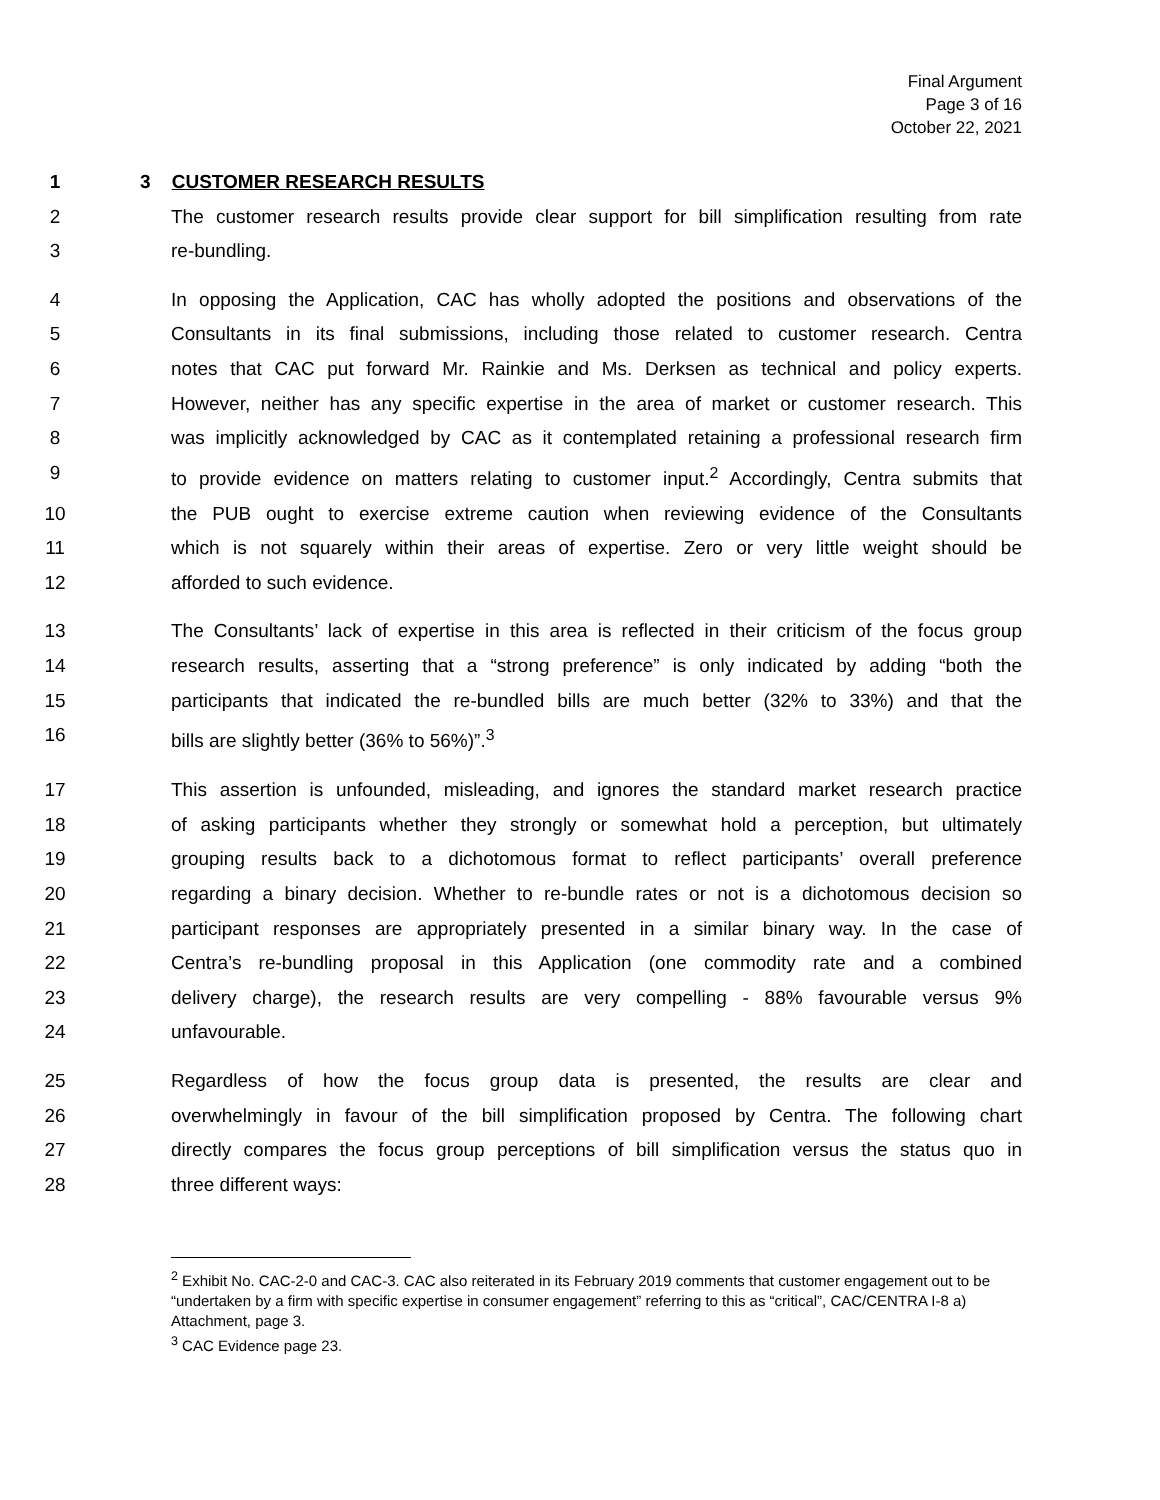Final Argument
Page 3 of 16
October 22, 2021
1 3 CUSTOMER RESEARCH RESULTS
2 The customer research results provide clear support for bill simplification resulting from rate
3 re-bundling.
4 In opposing the Application, CAC has wholly adopted the positions and observations of the
5 Consultants in its final submissions, including those related to customer research. Centra
6 notes that CAC put forward Mr. Rainkie and Ms. Derksen as technical and policy experts.
7 However, neither has any specific expertise in the area of market or customer research. This
8 was implicitly acknowledged by CAC as it contemplated retaining a professional research firm
9 to provide evidence on matters relating to customer input.<sup>2</sup> Accordingly, Centra submits that
10 the PUB ought to exercise extreme caution when reviewing evidence of the Consultants
11 which is not squarely within their areas of expertise. Zero or very little weight should be
12 afforded to such evidence.
13 The Consultants’ lack of expertise in this area is reflected in their criticism of the focus group
14 research results, asserting that a “strong preference” is only indicated by adding “both the
15 participants that indicated the re-bundled bills are much better (32% to 33%) and that the
16 bills are slightly better (36% to 56%)”.<sup>3</sup>
17 This assertion is unfounded, misleading, and ignores the standard market research practice
18 of asking participants whether they strongly or somewhat hold a perception, but ultimately
19 grouping results back to a dichotomous format to reflect participants’ overall preference
20 regarding a binary decision. Whether to re-bundle rates or not is a dichotomous decision so
21 participant responses are appropriately presented in a similar binary way. In the case of
22 Centra’s re-bundling proposal in this Application (one commodity rate and a combined
23 delivery charge), the research results are very compelling - 88% favourable versus 9%
24 unfavourable.
25 Regardless of how the focus group data is presented, the results are clear and
26 overwhelmingly in favour of the bill simplification proposed by Centra. The following chart
27 directly compares the focus group perceptions of bill simplification versus the status quo in
28 three different ways:
<sup>2</sup> Exhibit No. CAC-2-0 and CAC-3. CAC also reiterated in its February 2019 comments that customer engagement out to be “undertaken by a firm with specific expertise in consumer engagement” referring to this as “critical”, CAC/CENTRA I-8 a) Attachment, page 3.
<sup>3</sup> CAC Evidence page 23.